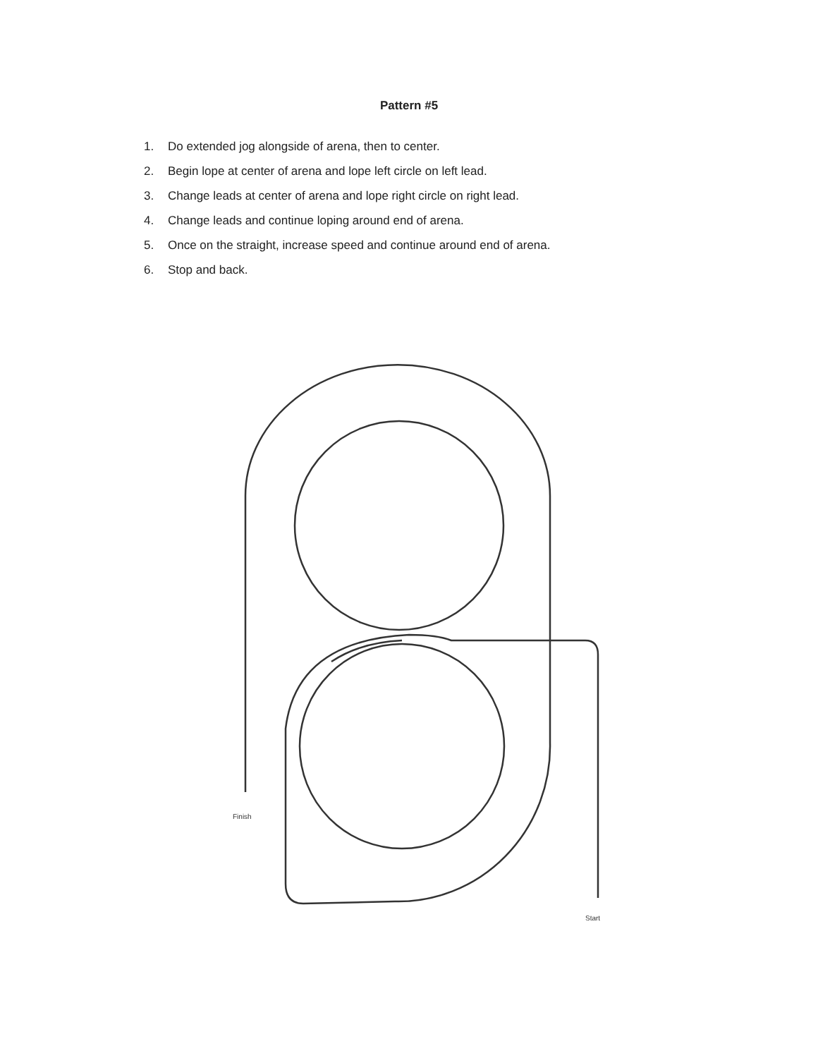Pattern #5
1. Do extended jog alongside of arena, then to center.
2. Begin lope at center of arena and lope left circle on left lead.
3. Change leads at center of arena and lope right circle on right lead.
4. Change leads and continue loping around end of arena.
5. Once on the straight, increase speed and continue around end of arena.
6. Stop and back.
Finish
Start